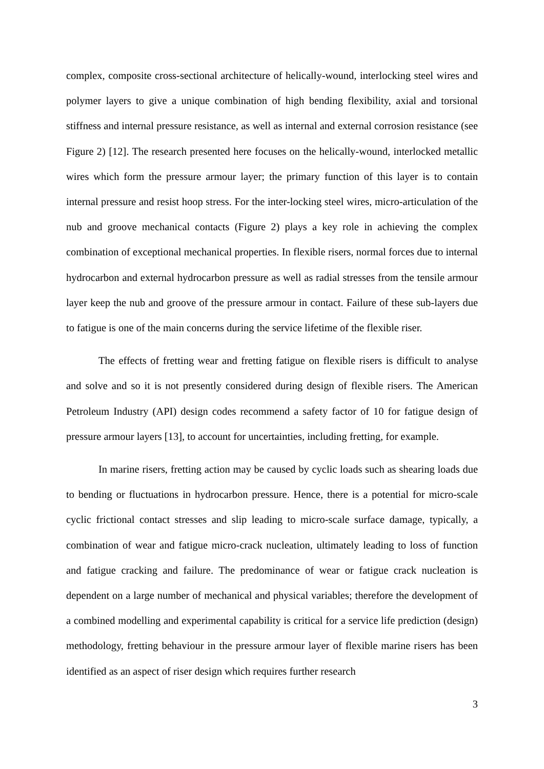complex, composite cross-sectional architecture of helically-wound, interlocking steel wires and polymer layers to give a unique combination of high bending flexibility, axial and torsional stiffness and internal pressure resistance, as well as internal and external corrosion resistance (see Figure 2) [12]. The research presented here focuses on the helically-wound, interlocked metallic wires which form the pressure armour layer; the primary function of this layer is to contain internal pressure and resist hoop stress. For the inter-locking steel wires, micro-articulation of the nub and groove mechanical contacts (Figure 2) plays a key role in achieving the complex combination of exceptional mechanical properties. In flexible risers, normal forces due to internal hydrocarbon and external hydrocarbon pressure as well as radial stresses from the tensile armour layer keep the nub and groove of the pressure armour in contact. Failure of these sub-layers due to fatigue is one of the main concerns during the service lifetime of the flexible riser.
The effects of fretting wear and fretting fatigue on flexible risers is difficult to analyse and solve and so it is not presently considered during design of flexible risers. The American Petroleum Industry (API) design codes recommend a safety factor of 10 for fatigue design of pressure armour layers [13], to account for uncertainties, including fretting, for example.
In marine risers, fretting action may be caused by cyclic loads such as shearing loads due to bending or fluctuations in hydrocarbon pressure. Hence, there is a potential for micro-scale cyclic frictional contact stresses and slip leading to micro-scale surface damage, typically, a combination of wear and fatigue micro-crack nucleation, ultimately leading to loss of function and fatigue cracking and failure. The predominance of wear or fatigue crack nucleation is dependent on a large number of mechanical and physical variables; therefore the development of a combined modelling and experimental capability is critical for a service life prediction (design) methodology, fretting behaviour in the pressure armour layer of flexible marine risers has been identified as an aspect of riser design which requires further research
3